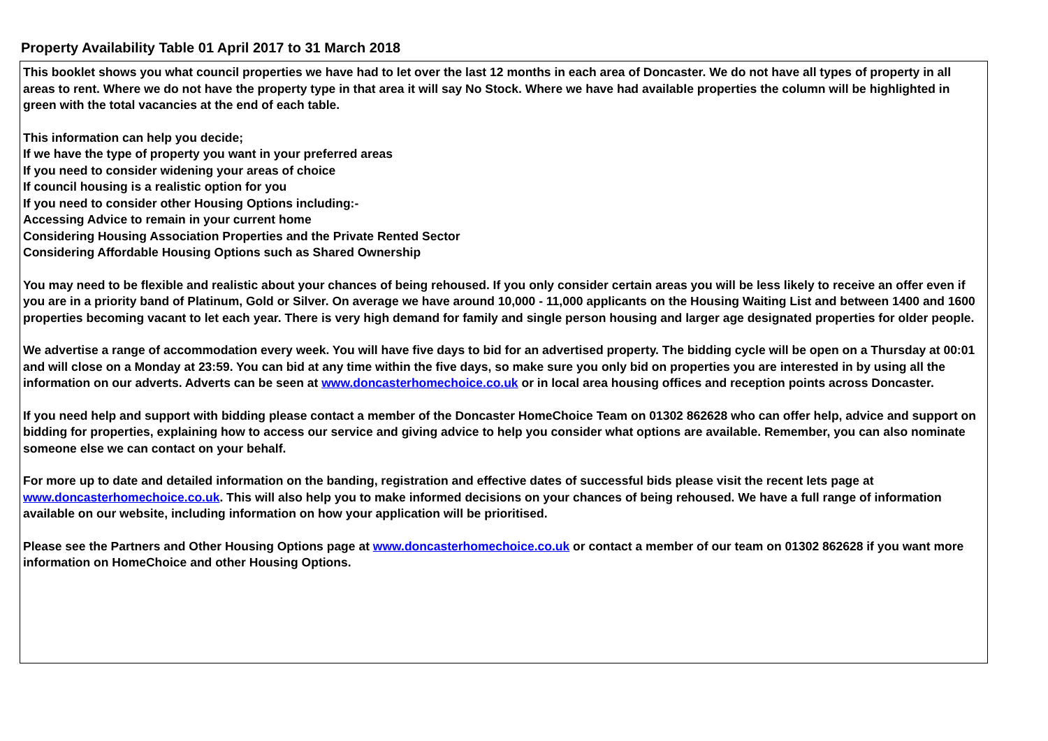Property Availability Table 01 April 2017 to 31 March 2018
This booklet shows you what council properties we have had to let over the last 12 months in each area of Doncaster. We do not have all types of property in all areas to rent. Where we do not have the property type in that area it will say No Stock. Where we have had available properties the column will be highlighted in green with the total vacancies at the end of each table.
This information can help you decide;
If we have the type of property you want in your preferred areas
If you need to consider widening your areas of choice
If council housing is a realistic option for you
If you need to consider other Housing Options including:-
Accessing Advice to remain in your current home
Considering Housing Association Properties and the Private Rented Sector
Considering Affordable Housing Options such as Shared Ownership
You may need to be flexible and realistic about your chances of being rehoused. If you only consider certain areas you will be less likely to receive an offer even if you are in a priority band of Platinum, Gold or Silver. On average we have around 10,000 - 11,000 applicants on the Housing Waiting List and between 1400 and 1600 properties becoming vacant to let each year. There is very high demand for family and single person housing and larger age designated properties for older people.
We advertise a range of accommodation every week. You will have five days to bid for an advertised property. The bidding cycle will be open on a Thursday at 00:01 and will close on a Monday at 23:59. You can bid at any time within the five days, so make sure you only bid on properties you are interested in by using all the information on our adverts. Adverts can be seen at www.doncasterhomechoice.co.uk or in local area housing offices and reception points across Doncaster.
If you need help and support with bidding please contact a member of the Doncaster HomeChoice Team on 01302 862628 who can offer help, advice and support on bidding for properties, explaining how to access our service and giving advice to help you consider what options are available. Remember, you can also nominate someone else we can contact on your behalf.
For more up to date and detailed information on the banding, registration and effective dates of successful bids please visit the recent lets page at www.doncasterhomechoice.co.uk. This will also help you to make informed decisions on your chances of being rehoused. We have a full range of information available on our website, including information on how your application will be prioritised.
Please see the Partners and Other Housing Options page at www.doncasterhomechoice.co.uk or contact a member of our team on 01302 862628 if you want more information on HomeChoice and other Housing Options.